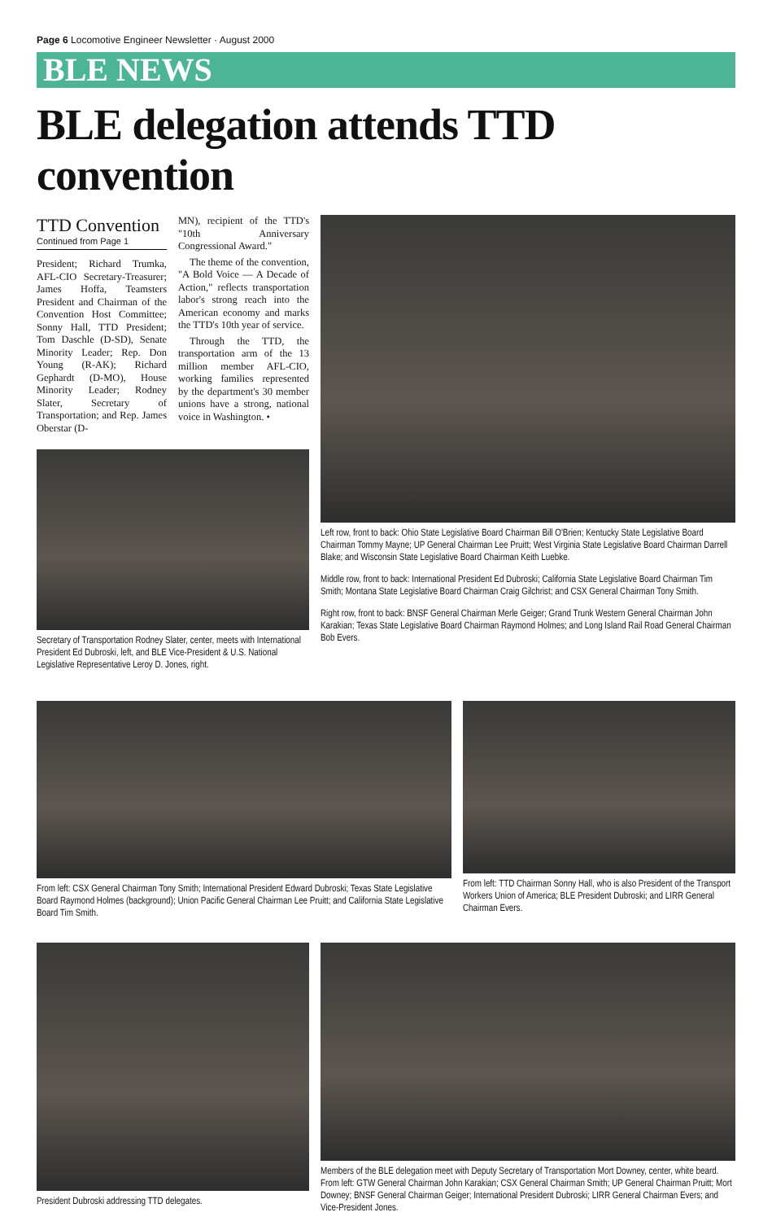Page 6 Locomotive Engineer Newsletter · August 2000
BLE NEWS
BLE delegation attends TTD convention
TTD Convention
Continued from Page 1
President; Richard Trumka, AFL-CIO Secretary-Treasurer; James Hoffa, Teamsters President and Chairman of the Convention Host Committee; Sonny Hall, TTD President; Tom Daschle (D-SD), Senate Minority Leader; Rep. Don Young (R-AK); Richard Gephardt (D-MO), House Minority Leader; Rodney Slater, Secretary of Transportation; and Rep. James Oberstar (D-
MN), recipient of the TTD's "10th Anniversary Congressional Award."
The theme of the convention, "A Bold Voice — A Decade of Action," reflects transportation labor's strong reach into the American economy and marks the TTD's 10th year of service.
Through the TTD, the transportation arm of the 13 million member AFL-CIO, working families represented by the department's 30 member unions have a strong, national voice in Washington. •
Secretary of Transportation Rodney Slater, center, meets with International President Ed Dubroski, left, and BLE Vice-President & U.S. National Legislative Representative Leroy D. Jones, right.
Left row, front to back: Ohio State Legislative Board Chairman Bill O'Brien; Kentucky State Legislative Board Chairman Tommy Mayne; UP General Chairman Lee Pruitt; West Virginia State Legislative Board Chairman Darrell Blake; and Wisconsin State Legislative Board Chairman Keith Luebke.
Middle row, front to back: International President Ed Dubroski; California State Legislative Board Chairman Tim Smith; Montana State Legislative Board Chairman Craig Gilchrist; and CSX General Chairman Tony Smith.
Right row, front to back: BNSF General Chairman Merle Geiger; Grand Trunk Western General Chairman John Karakian; Texas State Legislative Board Chairman Raymond Holmes; and Long Island Rail Road General Chairman Bob Evers.
From left: CSX General Chairman Tony Smith; International President Edward Dubroski; Texas State Legislative Board Raymond Holmes (background); Union Pacific General Chairman Lee Pruitt; and California State Legislative Board Tim Smith.
From left: TTD Chairman Sonny Hall, who is also President of the Transport Workers Union of America; BLE President Dubroski; and LIRR General Chairman Evers.
President Dubroski addressing TTD delegates.
Members of the BLE delegation meet with Deputy Secretary of Transportation Mort Downey, center, white beard. From left: GTW General Chairman John Karakian; CSX General Chairman Smith; UP General Chairman Pruitt; Mort Downey; BNSF General Chairman Geiger; International President Dubroski; LIRR General Chairman Evers; and Vice-President Jones.